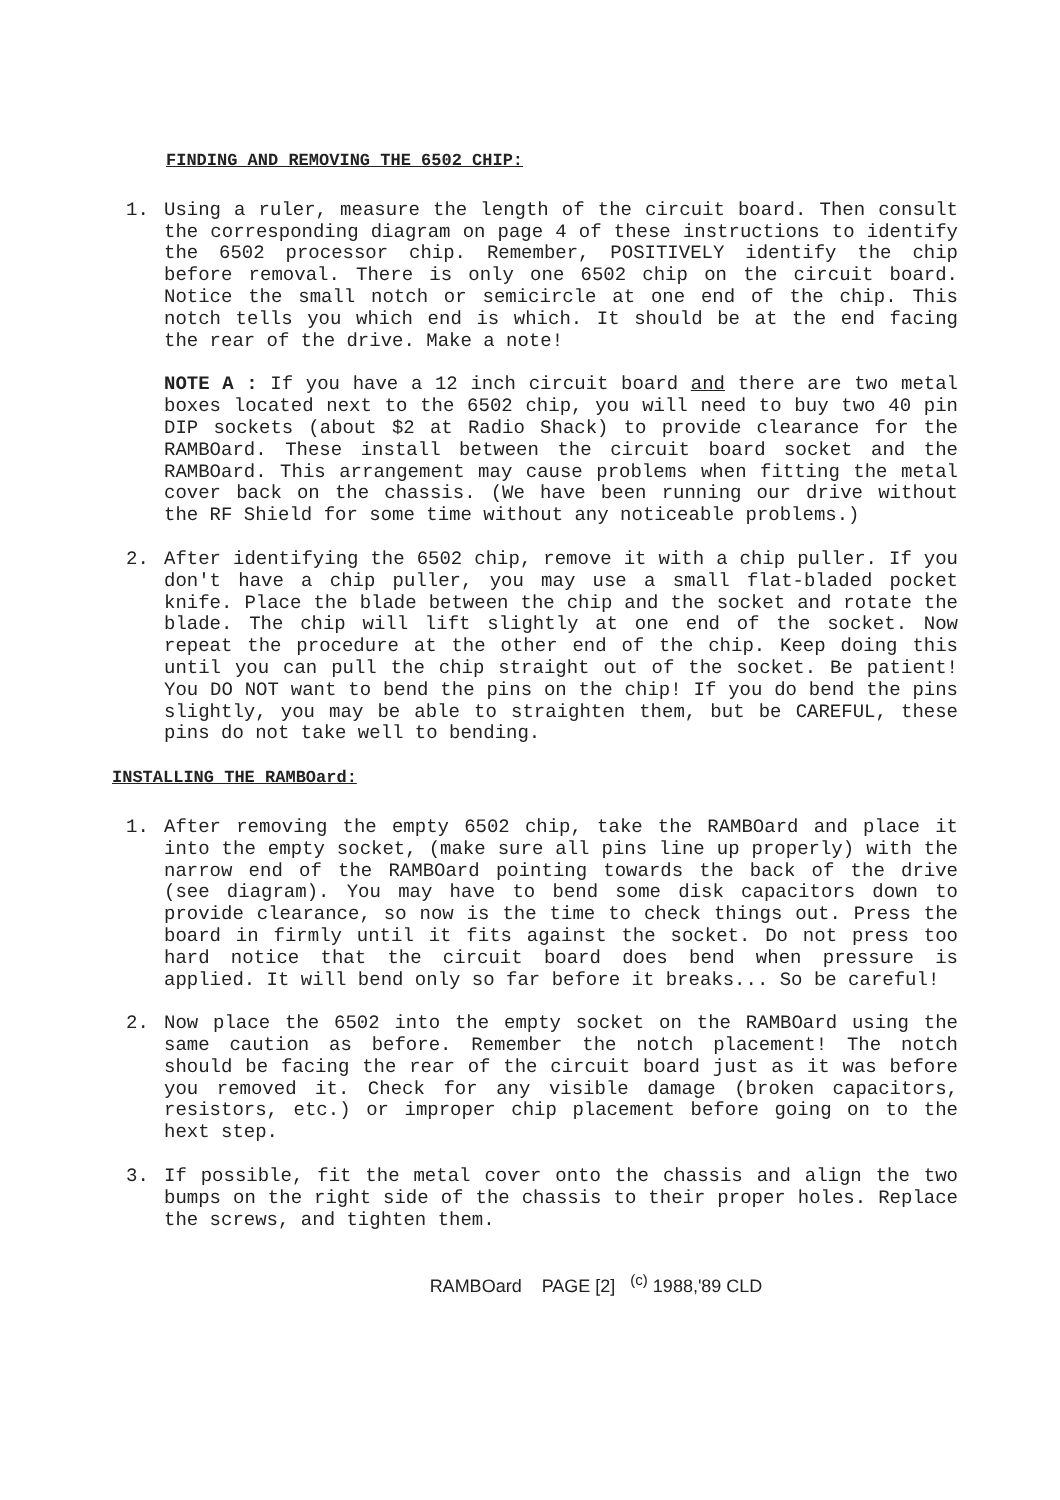FINDING AND REMOVING THE 6502 CHIP:
1. Using a ruler, measure the length of the circuit board. Then consult the corresponding diagram on page 4 of these instructions to identify the 6502 processor chip. Remember, POSITIVELY identify the chip before removal. There is only one 6502 chip on the circuit board. Notice the small notch or semicircle at one end of the chip. This notch tells you which end is which. It should be at the end facing the rear of the drive. Make a note!
NOTE A : If you have a 12 inch circuit board and there are two metal boxes located next to the 6502 chip, you will need to buy two 40 pin DIP sockets (about $2 at Radio Shack) to provide clearance for the RAMBOard. These install between the circuit board socket and the RAMBOard. This arrangement may cause problems when fitting the metal cover back on the chassis. (We have been running our drive without the RF Shield for some time without any noticeable problems.)
2. After identifying the 6502 chip, remove it with a chip puller. If you don't have a chip puller, you may use a small flat-bladed pocket knife. Place the blade between the chip and the socket and rotate the blade. The chip will lift slightly at one end of the socket. Now repeat the procedure at the other end of the chip. Keep doing this until you can pull the chip straight out of the socket. Be patient! You DO NOT want to bend the pins on the chip! If you do bend the pins slightly, you may be able to straighten them, but be CAREFUL, these pins do not take well to bending.
INSTALLING THE RAMBOard:
1. After removing the empty 6502 chip, take the RAMBOard and place it into the empty socket, (make sure all pins line up properly) with the narrow end of the RAMBOard pointing towards the back of the drive (see diagram). You may have to bend some disk capacitors down to provide clearance, so now is the time to check things out. Press the board in firmly until it fits against the socket. Do not press too hard notice that the circuit board does bend when pressure is applied. It will bend only so far before it breaks... So be careful!
2. Now place the 6502 into the empty socket on the RAMBOard using the same caution as before. Remember the notch placement! The notch should be facing the rear of the circuit board just as it was before you removed it. Check for any visible damage (broken capacitors, resistors, etc.) or improper chip placement before going on to the hext step.
3. If possible, fit the metal cover onto the chassis and align the two bumps on the right side of the chassis to their proper holes. Replace the screws, and tighten them.
RAMBOard PAGE [2] <sup>(c)</sup> 1988,'89 CLD